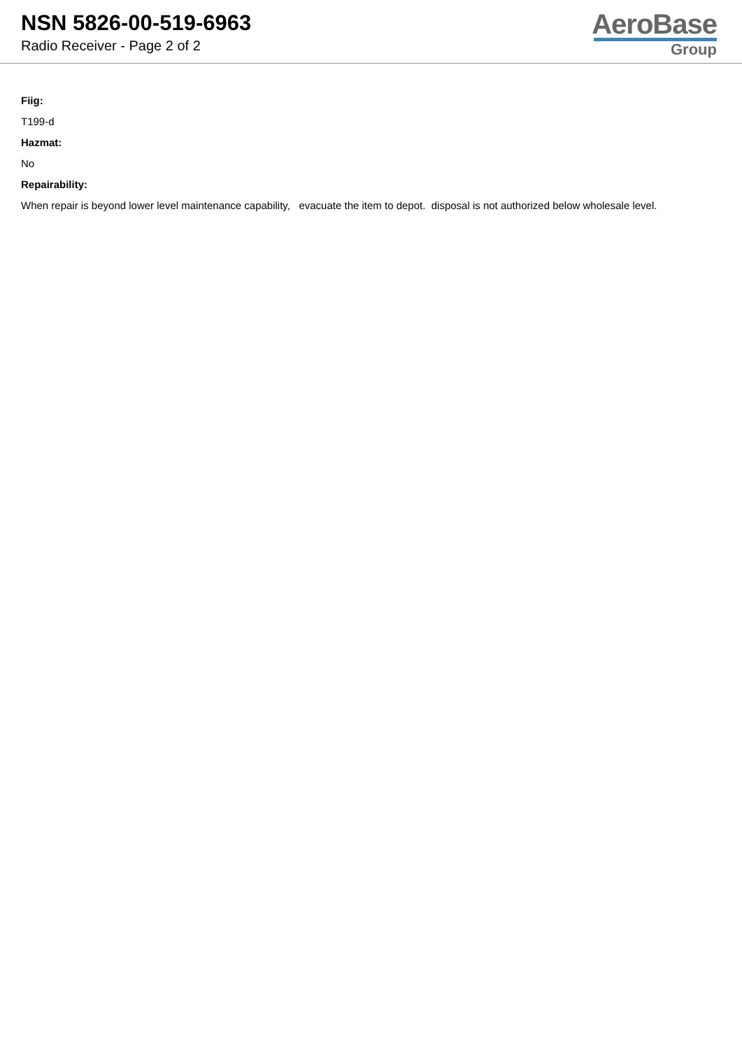NSN 5826-00-519-6963
Radio Receiver - Page 2 of 2
AeroBase
Group
Fiig:
T199-d
Hazmat:
No
Repairability:
When repair is beyond lower level maintenance capability, evacuate the item to depot. disposal is not authorized below wholesale level.